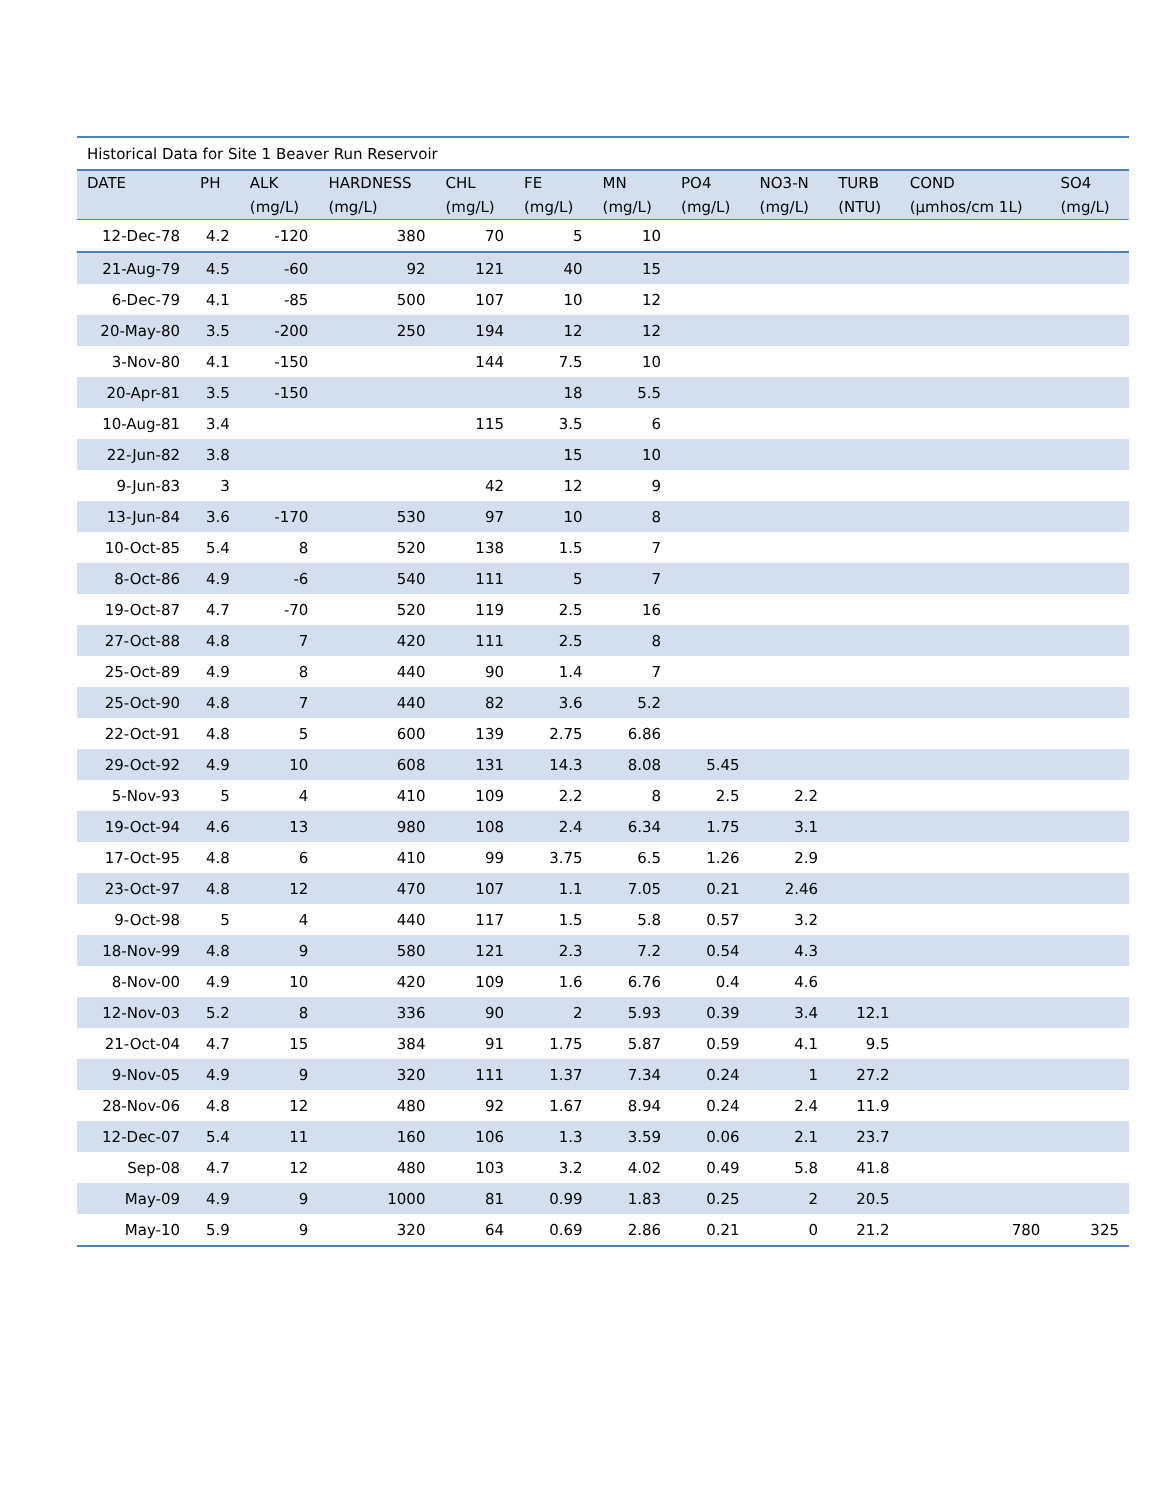| Historical Data for Site 1 Beaver Run Reservoir | | | | | | | | | | | |
| DATE | PH | ALK (mg/L) | HARDNESS (mg/L) | CHL (mg/L) | FE (mg/L) | MN (mg/L) | PO4 (mg/L) | NO3-N (mg/L) | TURB (NTU) | COND (µmhos/cm 1L) | SO4 (mg/L) |
| 12-Dec-78 | 4.2 | -120 | 380 | 70 | 5 | 10 | | | | | |
| 21-Aug-79 | 4.5 | -60 | 92 | 121 | 40 | 15 | | | | | |
| 6-Dec-79 | 4.1 | -85 | 500 | 107 | 10 | 12 | | | | | |
| 20-May-80 | 3.5 | -200 | 250 | 194 | 12 | 12 | | | | | |
| 3-Nov-80 | 4.1 | -150 | | 144 | 7.5 | 10 | | | | | |
| 20-Apr-81 | 3.5 | -150 | | | 18 | 5.5 | | | | | |
| 10-Aug-81 | 3.4 | | | 115 | 3.5 | 6 | | | | | |
| 22-Jun-82 | 3.8 | | | | 15 | 10 | | | | | |
| 9-Jun-83 | 3 | | | 42 | 12 | 9 | | | | | |
| 13-Jun-84 | 3.6 | -170 | 530 | 97 | 10 | 8 | | | | | |
| 10-Oct-85 | 5.4 | 8 | 520 | 138 | 1.5 | 7 | | | | | |
| 8-Oct-86 | 4.9 | -6 | 540 | 111 | 5 | 7 | | | | | |
| 19-Oct-87 | 4.7 | -70 | 520 | 119 | 2.5 | 16 | | | | | |
| 27-Oct-88 | 4.8 | 7 | 420 | 111 | 2.5 | 8 | | | | | |
| 25-Oct-89 | 4.9 | 8 | 440 | 90 | 1.4 | 7 | | | | | |
| 25-Oct-90 | 4.8 | 7 | 440 | 82 | 3.6 | 5.2 | | | | | |
| 22-Oct-91 | 4.8 | 5 | 600 | 139 | 2.75 | 6.86 | | | | | |
| 29-Oct-92 | 4.9 | 10 | 608 | 131 | 14.3 | 8.08 | 5.45 | | | | |
| 5-Nov-93 | 5 | 4 | 410 | 109 | 2.2 | 8 | 2.5 | 2.2 | | | |
| 19-Oct-94 | 4.6 | 13 | 980 | 108 | 2.4 | 6.34 | 1.75 | 3.1 | | | |
| 17-Oct-95 | 4.8 | 6 | 410 | 99 | 3.75 | 6.5 | 1.26 | 2.9 | | | |
| 23-Oct-97 | 4.8 | 12 | 470 | 107 | 1.1 | 7.05 | 0.21 | 2.46 | | | |
| 9-Oct-98 | 5 | 4 | 440 | 117 | 1.5 | 5.8 | 0.57 | 3.2 | | | |
| 18-Nov-99 | 4.8 | 9 | 580 | 121 | 2.3 | 7.2 | 0.54 | 4.3 | | | |
| 8-Nov-00 | 4.9 | 10 | 420 | 109 | 1.6 | 6.76 | 0.4 | 4.6 | | | |
| 12-Nov-03 | 5.2 | 8 | 336 | 90 | 2 | 5.93 | 0.39 | 3.4 | 12.1 | | |
| 21-Oct-04 | 4.7 | 15 | 384 | 91 | 1.75 | 5.87 | 0.59 | 4.1 | 9.5 | | |
| 9-Nov-05 | 4.9 | 9 | 320 | 111 | 1.37 | 7.34 | 0.24 | 1 | 27.2 | | |
| 28-Nov-06 | 4.8 | 12 | 480 | 92 | 1.67 | 8.94 | 0.24 | 2.4 | 11.9 | | |
| 12-Dec-07 | 5.4 | 11 | 160 | 106 | 1.3 | 3.59 | 0.06 | 2.1 | 23.7 | | |
| Sep-08 | 4.7 | 12 | 480 | 103 | 3.2 | 4.02 | 0.49 | 5.8 | 41.8 | | |
| May-09 | 4.9 | 9 | 1000 | 81 | 0.99 | 1.83 | 0.25 | 2 | 20.5 | | |
| May-10 | 5.9 | 9 | 320 | 64 | 0.69 | 2.86 | 0.21 | 0 | 21.2 | 780 | 325 |